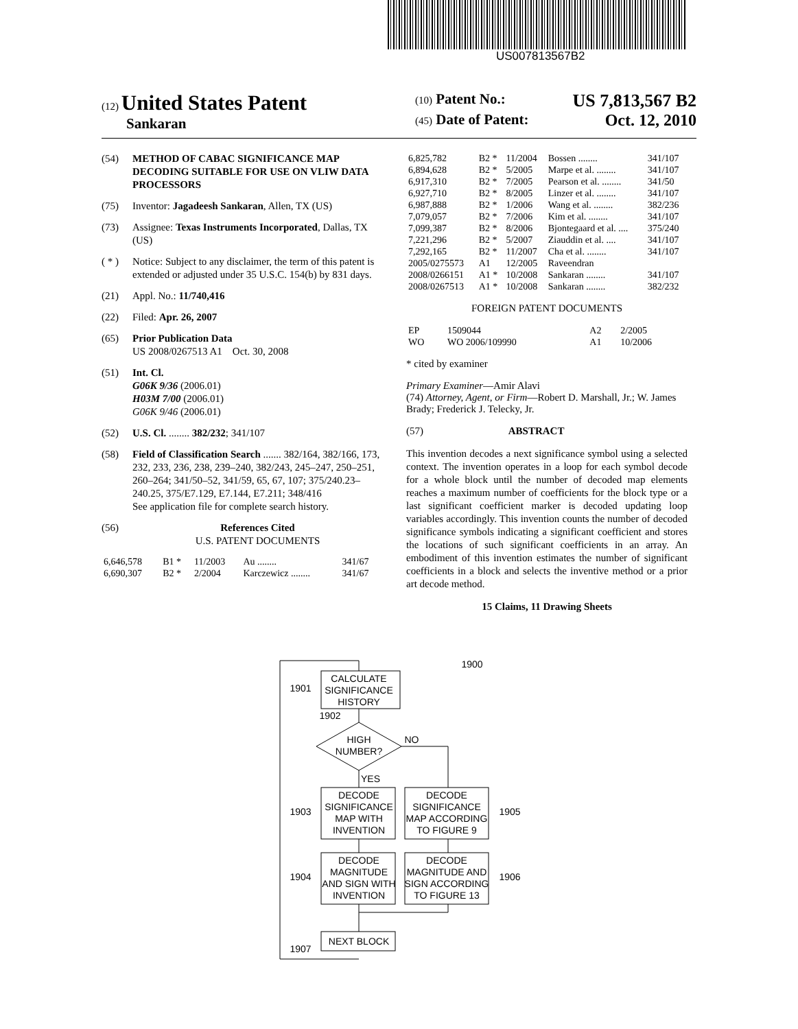US007813567B2
(12) United States Patent
Sankaran
(10) Patent No.: US 7,813,567 B2
(45) Date of Patent: Oct. 12, 2010
(54) METHOD OF CABAC SIGNIFICANCE MAP DECODING SUITABLE FOR USE ON VLIW DATA PROCESSORS
(75) Inventor: Jagadeesh Sankaran, Allen, TX (US)
(73) Assignee: Texas Instruments Incorporated, Dallas, TX (US)
( * ) Notice: Subject to any disclaimer, the term of this patent is extended or adjusted under 35 U.S.C. 154(b) by 831 days.
(21) Appl. No.: 11/740,416
(22) Filed: Apr. 26, 2007
(65) Prior Publication Data
US 2008/0267513 A1 Oct. 30, 2008
(51) Int. Cl.
G06K 9/36 (2006.01)
H03M 7/00 (2006.01)
G06K 9/46 (2006.01)
(52) U.S. Cl. ........ 382/232; 341/107
(58) Field of Classification Search ....... 382/164, 382/166, 173, 232, 233, 236, 238, 239–240, 382/243, 245–247, 250–251, 260–264; 341/50–52, 341/59, 65, 67, 107; 375/240.23–240.25, 375/E7.129, E7.144, E7.211; 348/416
See application file for complete search history.
(56) References Cited
U.S. PATENT DOCUMENTS
| 6,646,578 | B1 * | 11/2003 | Au ........ | 341/67 |
| 6,690,307 | B2 * | 2/2004 | Karczewicz ........ | 341/67 |
| 6,825,782 | B2 * | 11/2004 | Bossen ........ | 341/107 |
| 6,894,628 | B2 * | 5/2005 | Marpe et al. ........ | 341/107 |
| 6,917,310 | B2 * | 7/2005 | Pearson et al. ........ | 341/50 |
| 6,927,710 | B2 * | 8/2005 | Linzer et al. ........ | 341/107 |
| 6,987,888 | B2 * | 1/2006 | Wang et al. ........ | 382/236 |
| 7,079,057 | B2 * | 7/2006 | Kim et al. ........ | 341/107 |
| 7,099,387 | B2 * | 8/2006 | Bjontegaard et al. .... | 375/240 |
| 7,221,296 | B2 * | 5/2007 | Ziauddin et al. .... | 341/107 |
| 7,292,165 | B2 * | 11/2007 | Cha et al. ........ | 341/107 |
| 2005/0275573 | A1 | 12/2005 | Raveendran | |
| 2008/0266151 | A1 * | 10/2008 | Sankaran ........ | 341/107 |
| 2008/0267513 | A1 * | 10/2008 | Sankaran ........ | 382/232 |
FOREIGN PATENT DOCUMENTS
| EP | 1509044 | A2 | 2/2005 |
| WO | WO 2006/109990 | A1 | 10/2006 |
* cited by examiner
Primary Examiner—Amir Alavi
(74) Attorney, Agent, or Firm—Robert D. Marshall, Jr.; W. James Brady; Frederick J. Telecky, Jr.
(57) ABSTRACT
This invention decodes a next significance symbol using a selected context. The invention operates in a loop for each symbol decode for a whole block until the number of decoded map elements reaches a maximum number of coefficients for the block type or a last significant coefficient marker is decoded updating loop variables accordingly. This invention counts the number of decoded significance symbols indicating a significant coefficient and stores the locations of such significant coefficients in an array. An embodiment of this invention estimates the number of significant coefficients in a block and selects the inventive method or a prior art decode method.
15 Claims, 11 Drawing Sheets
1900
1901
CALCULATE
SIGNIFICANCE
HISTORY
1902
HIGH
NUMBER?
NO
YES
1903
DECODE
SIGNIFICANCE
MAP WITH
INVENTION
DECODE
SIGNIFICANCE
MAP ACCORDING
TO FIGURE 9
1905
1904
DECODE
MAGNITUDE
AND SIGN WITH
INVENTION
DECODE
MAGNITUDE AND
SIGN ACCORDING
TO FIGURE 13
1906
NEXT BLOCK
1907